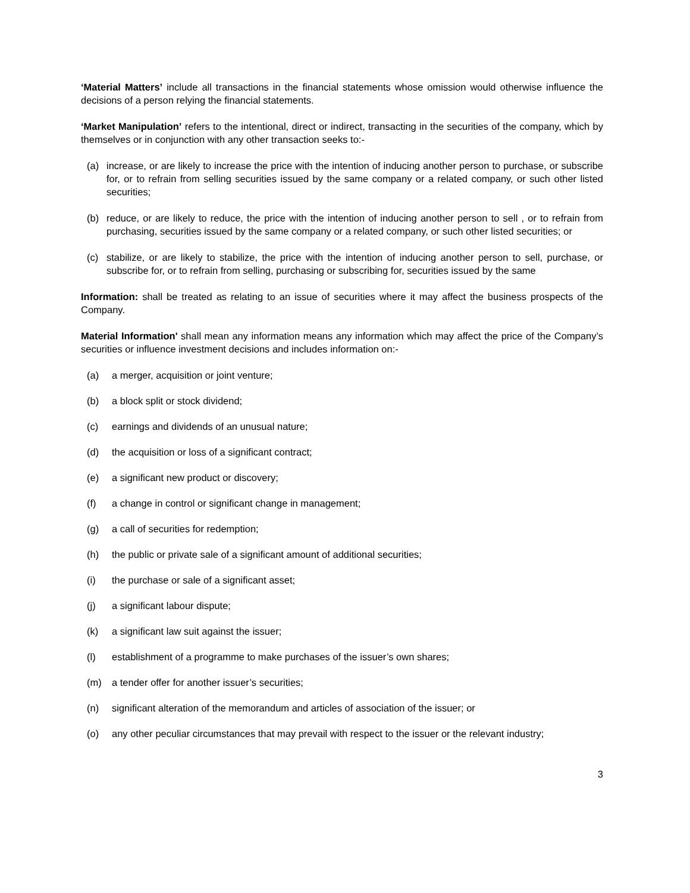‘Material Matters’ include all transactions in the financial statements whose omission would otherwise influence the decisions of a person relying the financial statements.
‘Market Manipulation’ refers to the intentional, direct or indirect, transacting in the securities of the company, which by themselves or in conjunction with any other transaction seeks to:-
(a) increase, or are likely to increase the price with the intention of inducing another person to purchase, or subscribe for, or to refrain from selling securities issued by the same company or a related company, or such other listed securities;
(b) reduce, or are likely to reduce, the price with the intention of inducing another person to sell , or to refrain from purchasing, securities issued by the same company or a related company, or such other listed securities; or
(c) stabilize, or are likely to stabilize, the price with the intention of inducing another person to sell, purchase, or subscribe for, or to refrain from selling, purchasing or subscribing for, securities issued by the same
Information: shall be treated as relating to an issue of securities where it may affect the business prospects of the Company.
Material Information' shall mean any information means any information which may affect the price of the Company’s securities or influence investment decisions and includes information on:-
(a) a merger, acquisition or joint venture;
(b) a block split or stock dividend;
(c) earnings and dividends of an unusual nature;
(d) the acquisition or loss of a significant contract;
(e) a significant new product or discovery;
(f) a change in control or significant change in management;
(g) a call of securities for redemption;
(h) the public or private sale of a significant amount of additional securities;
(i) the purchase or sale of a significant asset;
(j) a significant labour dispute;
(k) a significant law suit against the issuer;
(l) establishment of a programme to make purchases of the issuer’s own shares;
(m) a tender offer for another issuer’s securities;
(n) significant alteration of the memorandum and articles of association of the issuer; or
(o) any other peculiar circumstances that may prevail with respect to the issuer or the relevant industry;
3